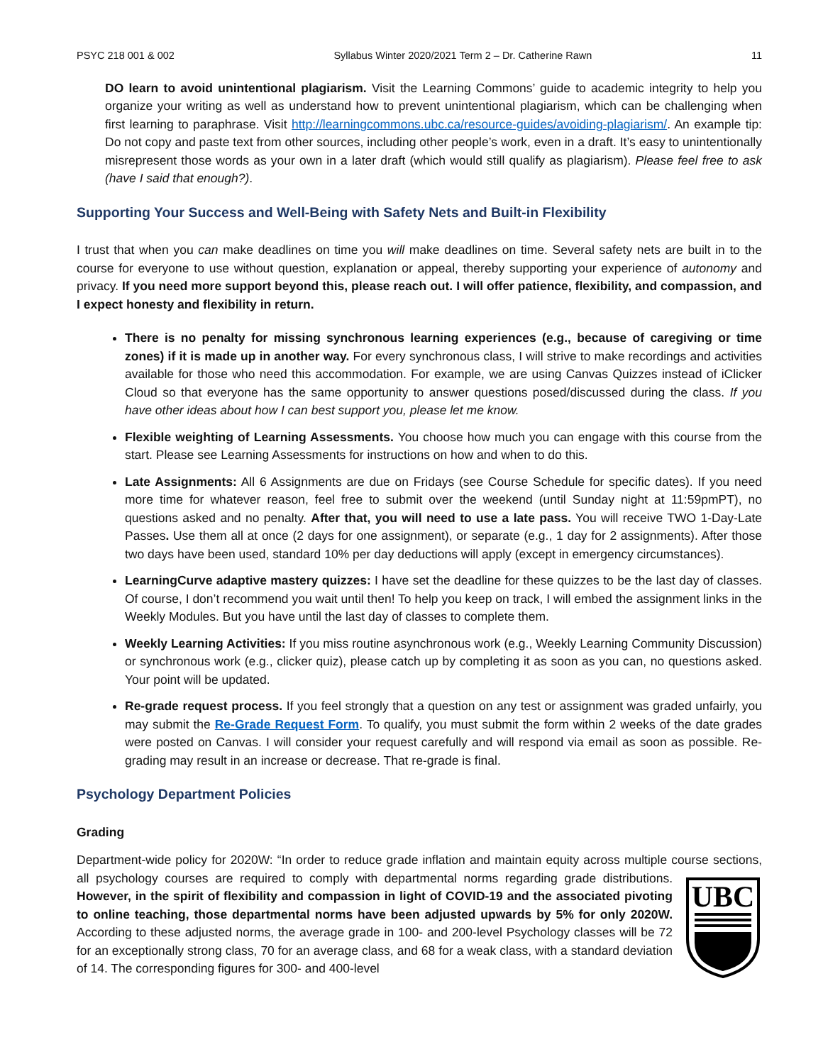PSYC 218 001 & 002 Syllabus Winter 2020/2021 Term 2 – Dr. Catherine Rawn 11
DO learn to avoid unintentional plagiarism. Visit the Learning Commons’ guide to academic integrity to help you organize your writing as well as understand how to prevent unintentional plagiarism, which can be challenging when first learning to paraphrase. Visit http://learningcommons.ubc.ca/resource-guides/avoiding-plagiarism/. An example tip: Do not copy and paste text from other sources, including other people’s work, even in a draft. It’s easy to unintentionally misrepresent those words as your own in a later draft (which would still qualify as plagiarism). Please feel free to ask (have I said that enough?).
Supporting Your Success and Well-Being with Safety Nets and Built-in Flexibility
I trust that when you can make deadlines on time you will make deadlines on time. Several safety nets are built in to the course for everyone to use without question, explanation or appeal, thereby supporting your experience of autonomy and privacy. If you need more support beyond this, please reach out. I will offer patience, flexibility, and compassion, and I expect honesty and flexibility in return.
There is no penalty for missing synchronous learning experiences (e.g., because of caregiving or time zones) if it is made up in another way. For every synchronous class, I will strive to make recordings and activities available for those who need this accommodation. For example, we are using Canvas Quizzes instead of iClicker Cloud so that everyone has the same opportunity to answer questions posed/discussed during the class. If you have other ideas about how I can best support you, please let me know.
Flexible weighting of Learning Assessments. You choose how much you can engage with this course from the start. Please see Learning Assessments for instructions on how and when to do this.
Late Assignments: All 6 Assignments are due on Fridays (see Course Schedule for specific dates). If you need more time for whatever reason, feel free to submit over the weekend (until Sunday night at 11:59pmPT), no questions asked and no penalty. After that, you will need to use a late pass. You will receive TWO 1-Day-Late Passes. Use them all at once (2 days for one assignment), or separate (e.g., 1 day for 2 assignments). After those two days have been used, standard 10% per day deductions will apply (except in emergency circumstances).
LearningCurve adaptive mastery quizzes: I have set the deadline for these quizzes to be the last day of classes. Of course, I don’t recommend you wait until then! To help you keep on track, I will embed the assignment links in the Weekly Modules. But you have until the last day of classes to complete them.
Weekly Learning Activities: If you miss routine asynchronous work (e.g., Weekly Learning Community Discussion) or synchronous work (e.g., clicker quiz), please catch up by completing it as soon as you can, no questions asked. Your point will be updated.
Re-grade request process. If you feel strongly that a question on any test or assignment was graded unfairly, you may submit the Re-Grade Request Form. To qualify, you must submit the form within 2 weeks of the date grades were posted on Canvas. I will consider your request carefully and will respond via email as soon as possible. Re-grading may result in an increase or decrease. That re-grade is final.
Psychology Department Policies
Grading
Department-wide policy for 2020W: “In order to reduce grade inflation and maintain equity across multiple course
UBC
sections, all psychology courses are required to comply with departmental norms regarding grade distributions. However, in the spirit of flexibility and compassion in light of COVID-19 and the associated pivoting to online teaching, those departmental norms have been adjusted upwards by 5% for only 2020W. According to these adjusted norms, the average grade in 100- and 200-level Psychology classes will be 72 for an exceptionally strong class, 70 for an average class, and 68 for a weak class, with a standard deviation of 14. The corresponding figures for 300- and 400-level